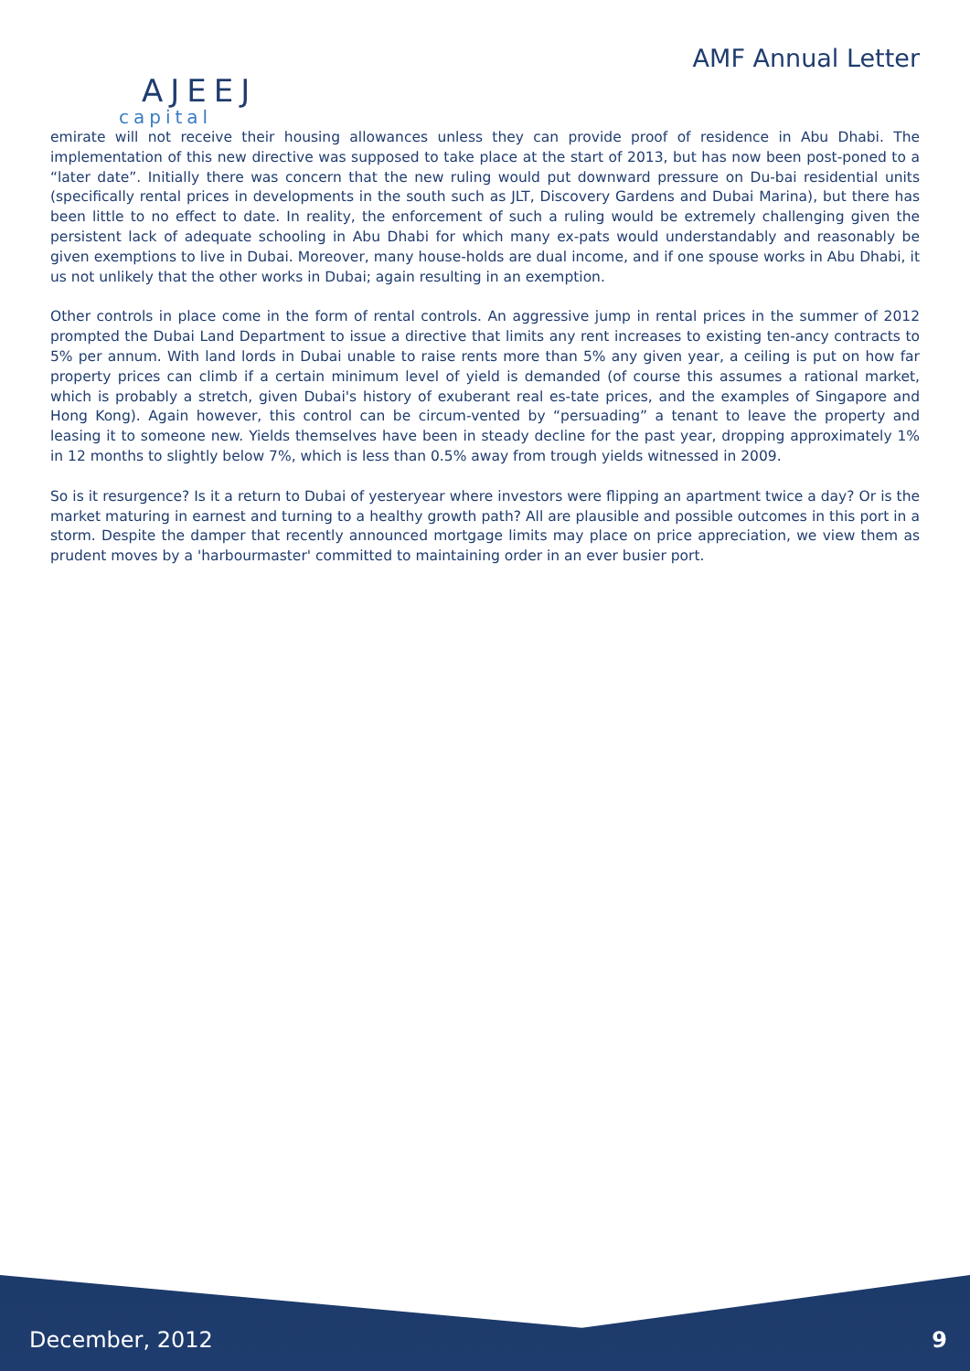AJEEJ
capital
AMF Annual Letter
emirate will not receive their housing allowances unless they can provide proof of residence in Abu Dhabi. The implementation of this new directive was supposed to take place at the start of 2013, but has now been post-poned to a “later date”. Initially there was concern that the new ruling would put downward pressure on Du-bai residential units (specifically rental prices in developments in the south such as JLT, Discovery Gardens and Dubai Marina), but there has been little to no effect to date. In reality, the enforcement of such a ruling would be extremely challenging given the persistent lack of adequate schooling in Abu Dhabi for which many ex-pats would understandably and reasonably be given exemptions to live in Dubai. Moreover, many house-holds are dual income, and if one spouse works in Abu Dhabi, it us not unlikely that the other works in Dubai; again resulting in an exemption.
Other controls in place come in the form of rental controls. An aggressive jump in rental prices in the summer of 2012 prompted the Dubai Land Department to issue a directive that limits any rent increases to existing ten-ancy contracts to 5% per annum. With land lords in Dubai unable to raise rents more than 5% any given year, a ceiling is put on how far property prices can climb if a certain minimum level of yield is demanded (of course this assumes a rational market, which is probably a stretch, given Dubai's history of exuberant real es-tate prices, and the examples of Singapore and Hong Kong). Again however, this control can be circum-vented by “persuading” a tenant to leave the property and leasing it to someone new. Yields themselves have been in steady decline for the past year, dropping approximately 1% in 12 months to slightly below 7%, which is less than 0.5% away from trough yields witnessed in 2009.
So is it resurgence? Is it a return to Dubai of yesteryear where investors were flipping an apartment twice a day? Or is the market maturing in earnest and turning to a healthy growth path? All are plausible and possible outcomes in this port in a storm. Despite the damper that recently announced mortgage limits may place on price appreciation, we view them as prudent moves by a 'harbourmaster' committed to maintaining order in an ever busier port.
December, 2012 9